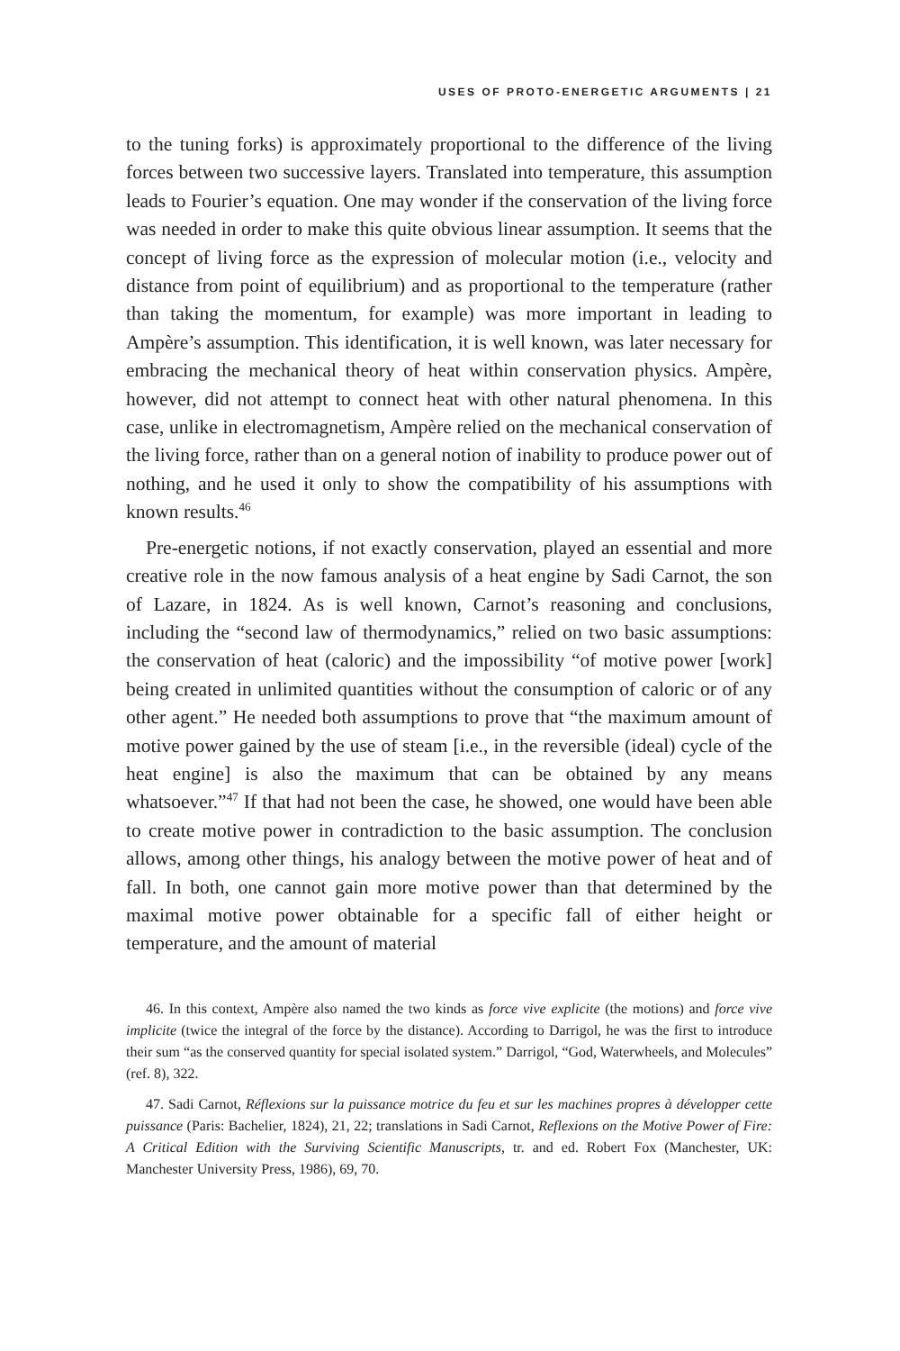USES OF PROTO-ENERGETIC ARGUMENTS | 21
to the tuning forks) is approximately proportional to the difference of the living forces between two successive layers. Translated into temperature, this assumption leads to Fourier’s equation. One may wonder if the conservation of the living force was needed in order to make this quite obvious linear assumption. It seems that the concept of living force as the expression of molecular motion (i.e., velocity and distance from point of equilibrium) and as proportional to the temperature (rather than taking the momentum, for example) was more important in leading to Ampère’s assumption. This identification, it is well known, was later necessary for embracing the mechanical theory of heat within conservation physics. Ampère, however, did not attempt to connect heat with other natural phenomena. In this case, unlike in electromagnetism, Ampère relied on the mechanical conservation of the living force, rather than on a general notion of inability to produce power out of nothing, and he used it only to show the compatibility of his assumptions with known results.<sup>46</sup>
Pre-energetic notions, if not exactly conservation, played an essential and more creative role in the now famous analysis of a heat engine by Sadi Carnot, the son of Lazare, in 1824. As is well known, Carnot’s reasoning and conclusions, including the “second law of thermodynamics,” relied on two basic assumptions: the conservation of heat (caloric) and the impossibility “of motive power [work] being created in unlimited quantities without the consumption of caloric or of any other agent.” He needed both assumptions to prove that “the maximum amount of motive power gained by the use of steam [i.e., in the reversible (ideal) cycle of the heat engine] is also the maximum that can be obtained by any means whatsoever.”<sup>47</sup> If that had not been the case, he showed, one would have been able to create motive power in contradiction to the basic assumption. The conclusion allows, among other things, his analogy between the motive power of heat and of fall. In both, one cannot gain more motive power than that determined by the maximal motive power obtainable for a specific fall of either height or temperature, and the amount of material
46. In this context, Ampère also named the two kinds as force vive explicite (the motions) and force vive implicite (twice the integral of the force by the distance). According to Darrigol, he was the first to introduce their sum “as the conserved quantity for special isolated system.” Darrigol, “God, Waterwheels, and Molecules” (ref. 8), 322.
47. Sadi Carnot, Réflexions sur la puissance motrice du feu et sur les machines propres à développer cette puissance (Paris: Bachelier, 1824), 21, 22; translations in Sadi Carnot, Reflexions on the Motive Power of Fire: A Critical Edition with the Surviving Scientific Manuscripts, tr. and ed. Robert Fox (Manchester, UK: Manchester University Press, 1986), 69, 70.